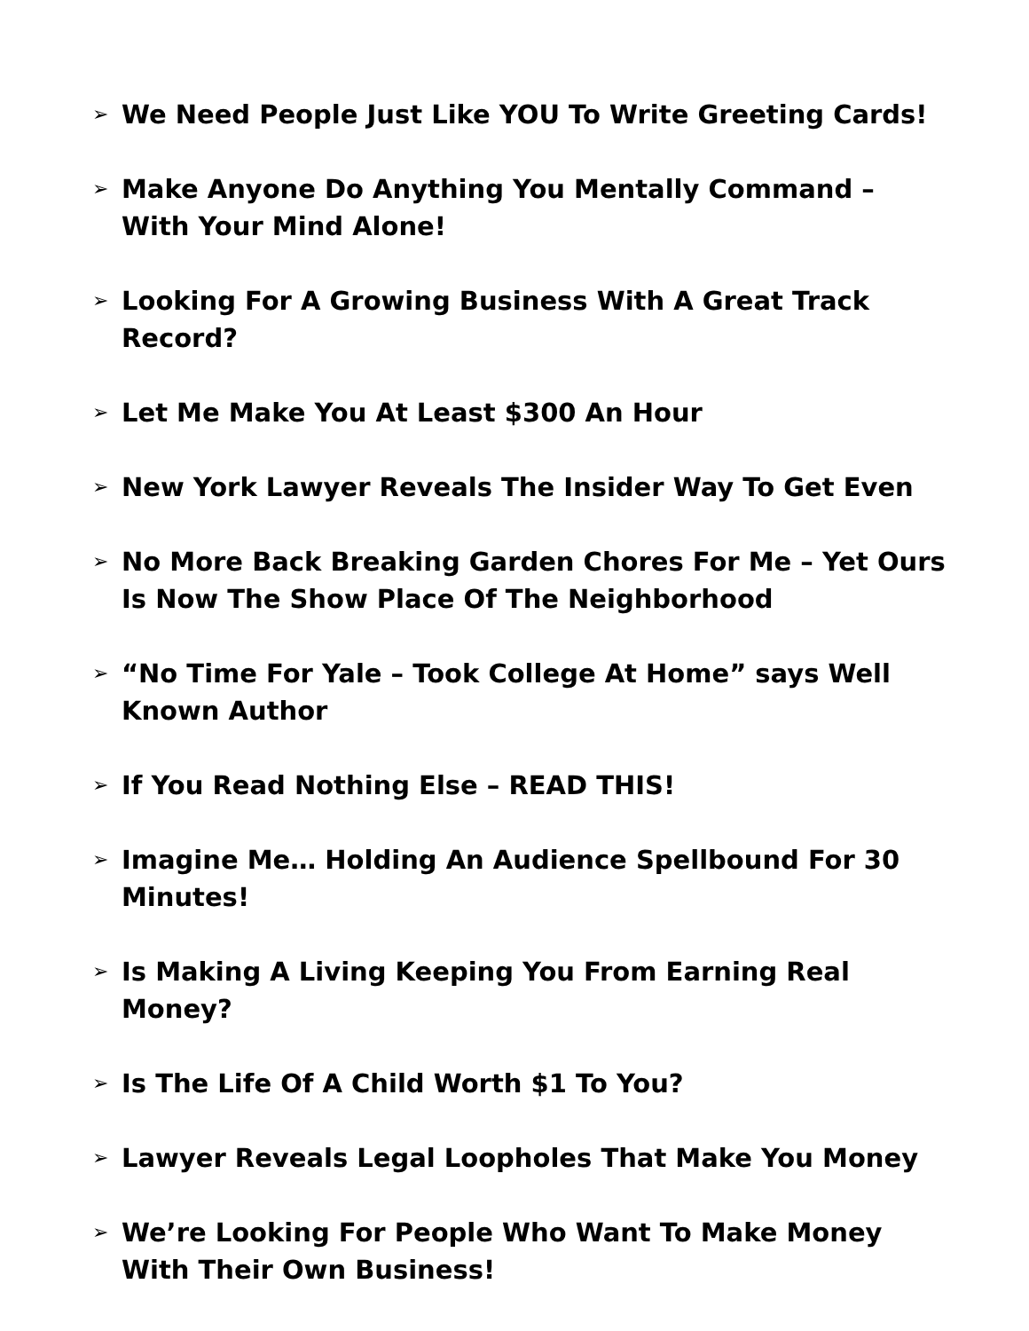➢ We Need People Just Like YOU To Write Greeting Cards!
➢ Make Anyone Do Anything You Mentally Command – With Your Mind Alone!
➢ Looking For A Growing Business With A Great Track Record?
➢ Let Me Make You At Least $300 An Hour
➢ New York Lawyer Reveals The Insider Way To Get Even
➢ No More Back Breaking Garden Chores For Me – Yet Ours Is Now The Show Place Of The Neighborhood
➢ “No Time For Yale – Took College At Home” says Well Known Author
➢ If You Read Nothing Else – READ THIS!
➢ Imagine Me… Holding An Audience Spellbound For 30 Minutes!
➢ Is Making A Living Keeping You From Earning Real Money?
➢ Is The Life Of A Child Worth $1 To You?
➢ Lawyer Reveals Legal Loopholes That Make You Money
➢ We’re Looking For People Who Want To Make Money With Their Own Business!